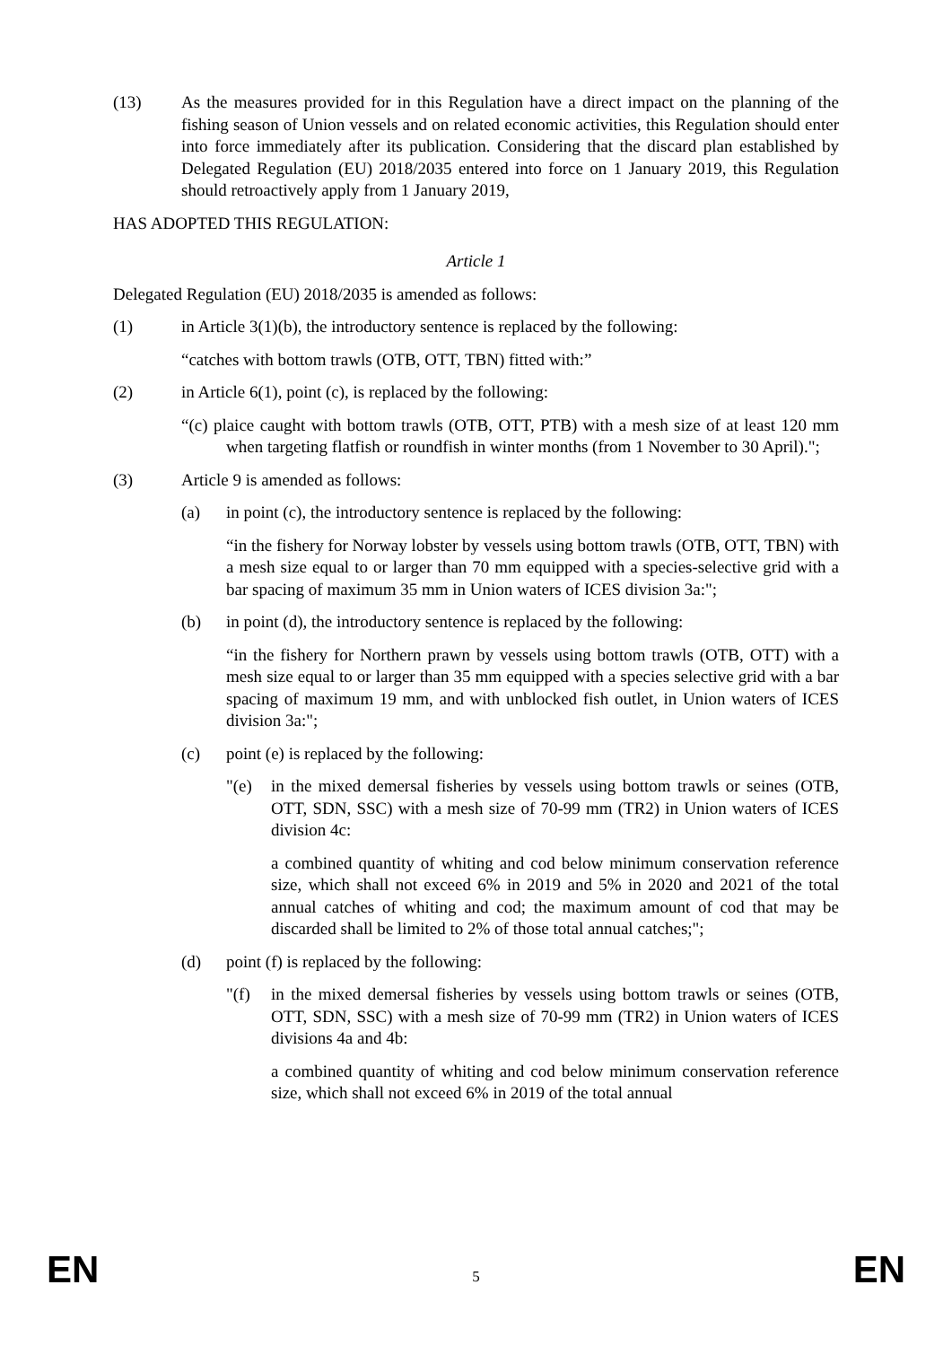(13) As the measures provided for in this Regulation have a direct impact on the planning of the fishing season of Union vessels and on related economic activities, this Regulation should enter into force immediately after its publication. Considering that the discard plan established by Delegated Regulation (EU) 2018/2035 entered into force on 1 January 2019, this Regulation should retroactively apply from 1 January 2019,
HAS ADOPTED THIS REGULATION:
Article 1
Delegated Regulation (EU) 2018/2035 is amended as follows:
(1) in Article 3(1)(b), the introductory sentence is replaced by the following:
“catches with bottom trawls (OTB, OTT, TBN) fitted with:”
(2) in Article 6(1), point (c), is replaced by the following:
“(c) plaice caught with bottom trawls (OTB, OTT, PTB) with a mesh size of at least 120 mm when targeting flatfish or roundfish in winter months (from 1 November to 30 April).";
(3) Article 9 is amended as follows:
(a) in point (c), the introductory sentence is replaced by the following:
“in the fishery for Norway lobster by vessels using bottom trawls (OTB, OTT, TBN) with a mesh size equal to or larger than 70 mm equipped with a species-selective grid with a bar spacing of maximum 35 mm in Union waters of ICES division 3a:";
(b) in point (d), the introductory sentence is replaced by the following:
“in the fishery for Northern prawn by vessels using bottom trawls (OTB, OTT) with a mesh size equal to or larger than 35 mm equipped with a species selective grid with a bar spacing of maximum 19 mm, and with unblocked fish outlet, in Union waters of ICES division 3a:";
(c) point (e) is replaced by the following:
"(e) in the mixed demersal fisheries by vessels using bottom trawls or seines (OTB, OTT, SDN, SSC) with a mesh size of 70-99 mm (TR2) in Union waters of ICES division 4c:
a combined quantity of whiting and cod below minimum conservation reference size, which shall not exceed 6% in 2019 and 5% in 2020 and 2021 of the total annual catches of whiting and cod; the maximum amount of cod that may be discarded shall be limited to 2% of those total annual catches;";
(d) point (f) is replaced by the following:
"(f) in the mixed demersal fisheries by vessels using bottom trawls or seines (OTB, OTT, SDN, SSC) with a mesh size of 70-99 mm (TR2) in Union waters of ICES divisions 4a and 4b:
a combined quantity of whiting and cod below minimum conservation reference size, which shall not exceed 6% in 2019 of the total annual
EN 5 EN